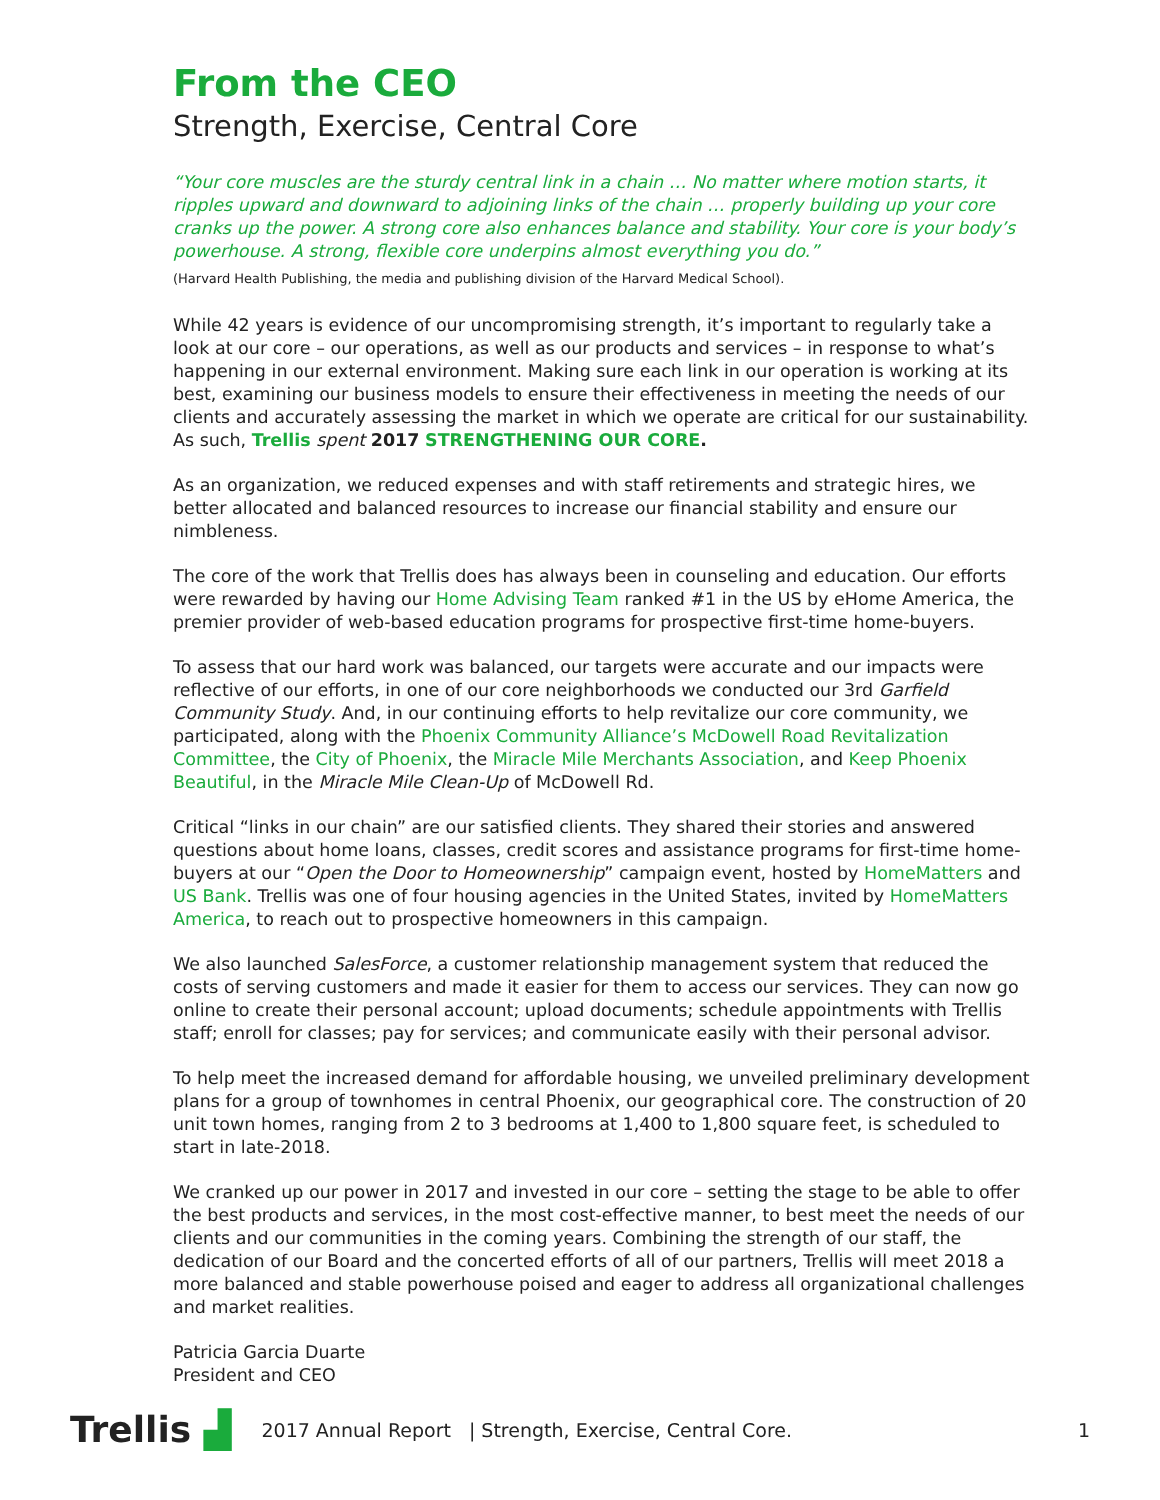From the CEO
Strength, Exercise, Central Core
“Your core muscles are the sturdy central link in a chain … No matter where motion starts, it ripples upward and downward to adjoining links of the chain … properly building up your core cranks up the power. A strong core also enhances balance and stability. Your core is your body’s powerhouse. A strong, flexible core underpins almost everything you do.”
(Harvard Health Publishing, the media and publishing division of the Harvard Medical School).
While 42 years is evidence of our uncompromising strength, it’s important to regularly take a look at our core – our operations, as well as our products and services – in response to what’s happening in our external environment. Making sure each link in our operation is working at its best, examining our business models to ensure their effectiveness in meeting the needs of our clients and accurately assessing the market in which we operate are critical for our sustainability. As such, Trellis spent 2017 STRENGTHENING OUR CORE.
As an organization, we reduced expenses and with staff retirements and strategic hires, we better allocated and balanced resources to increase our financial stability and ensure our nimbleness.
The core of the work that Trellis does has always been in counseling and education. Our efforts were rewarded by having our Home Advising Team ranked #1 in the US by eHome America, the premier provider of web-based education programs for prospective first-time home-buyers.
To assess that our hard work was balanced, our targets were accurate and our impacts were reflective of our efforts, in one of our core neighborhoods we conducted our 3rd Garfield Community Study. And, in our continuing efforts to help revitalize our core community, we participated, along with the Phoenix Community Alliance’s McDowell Road Revitalization Committee, the City of Phoenix, the Miracle Mile Merchants Association, and Keep Phoenix Beautiful, in the Miracle Mile Clean-Up of McDowell Rd.
Critical “links in our chain” are our satisfied clients. They shared their stories and answered questions about home loans, classes, credit scores and assistance programs for first-time home-buyers at our “Open the Door to Homeownership” campaign event, hosted by HomeMatters and US Bank. Trellis was one of four housing agencies in the United States, invited by HomeMatters America, to reach out to prospective homeowners in this campaign.
We also launched SalesForce, a customer relationship management system that reduced the costs of serving customers and made it easier for them to access our services. They can now go online to create their personal account; upload documents; schedule appointments with Trellis staff; enroll for classes; pay for services; and communicate easily with their personal advisor.
To help meet the increased demand for affordable housing, we unveiled preliminary development plans for a group of townhomes in central Phoenix, our geographical core. The construction of 20 unit town homes, ranging from 2 to 3 bedrooms at 1,400 to 1,800 square feet, is scheduled to start in late-2018.
We cranked up our power in 2017 and invested in our core – setting the stage to be able to offer the best products and services, in the most cost-effective manner, to best meet the needs of our clients and our communities in the coming years. Combining the strength of our staff, the dedication of our Board and the concerted efforts of all of our partners, Trellis will meet 2018 a more balanced and stable powerhouse poised and eager to address all organizational challenges and market realities.
Patricia Garcia Duarte
President and CEO
Trellis ▟ 2017 Annual Report | Strength, Exercise, Central Core. 1